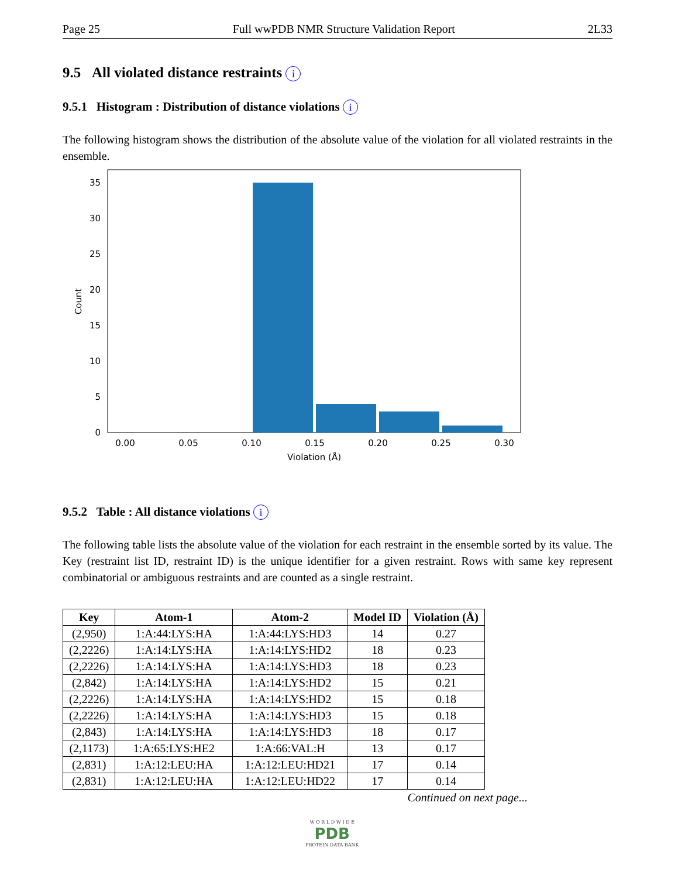Page 25 Full wwPDB NMR Structure Validation Report 2L33
9.5 All violated distance restraints i
9.5.1 Histogram : Distribution of distance violations i
The following histogram shows the distribution of the absolute value of the violation for all violated restraints in the ensemble.
0
5
10
15
20
25
30
35
0.00
0.05
0.10
0.15
0.20
0.25
0.30
Violation (Å)
Count
9.5.2 Table : All distance violations i
The following table lists the absolute value of the violation for each restraint in the ensemble sorted by its value. The Key (restraint list ID, restraint ID) is the unique identifier for a given restraint. Rows with same key represent combinatorial or ambiguous restraints and are counted as a single restraint.
| Key | Atom-1 | Atom-2 | Model ID | Violation (Å) |
| --- | --- | --- | --- | --- |
| (2,950) | 1:A:44:LYS:HA | 1:A:44:LYS:HD3 | 14 | 0.27 |
| (2,2226) | 1:A:14:LYS:HA | 1:A:14:LYS:HD2 | 18 | 0.23 |
| (2,2226) | 1:A:14:LYS:HA | 1:A:14:LYS:HD3 | 18 | 0.23 |
| (2,842) | 1:A:14:LYS:HA | 1:A:14:LYS:HD2 | 15 | 0.21 |
| (2,2226) | 1:A:14:LYS:HA | 1:A:14:LYS:HD2 | 15 | 0.18 |
| (2,2226) | 1:A:14:LYS:HA | 1:A:14:LYS:HD3 | 15 | 0.18 |
| (2,843) | 1:A:14:LYS:HA | 1:A:14:LYS:HD3 | 18 | 0.17 |
| (2,1173) | 1:A:65:LYS:HE2 | 1:A:66:VAL:H | 13 | 0.17 |
| (2,831) | 1:A:12:LEU:HA | 1:A:12:LEU:HD21 | 17 | 0.14 |
| (2,831) | 1:A:12:LEU:HA | 1:A:12:LEU:HD22 | 17 | 0.14 |
Continued on next page...
W O R L D W I D E
PDB
PROTEIN DATA BANK